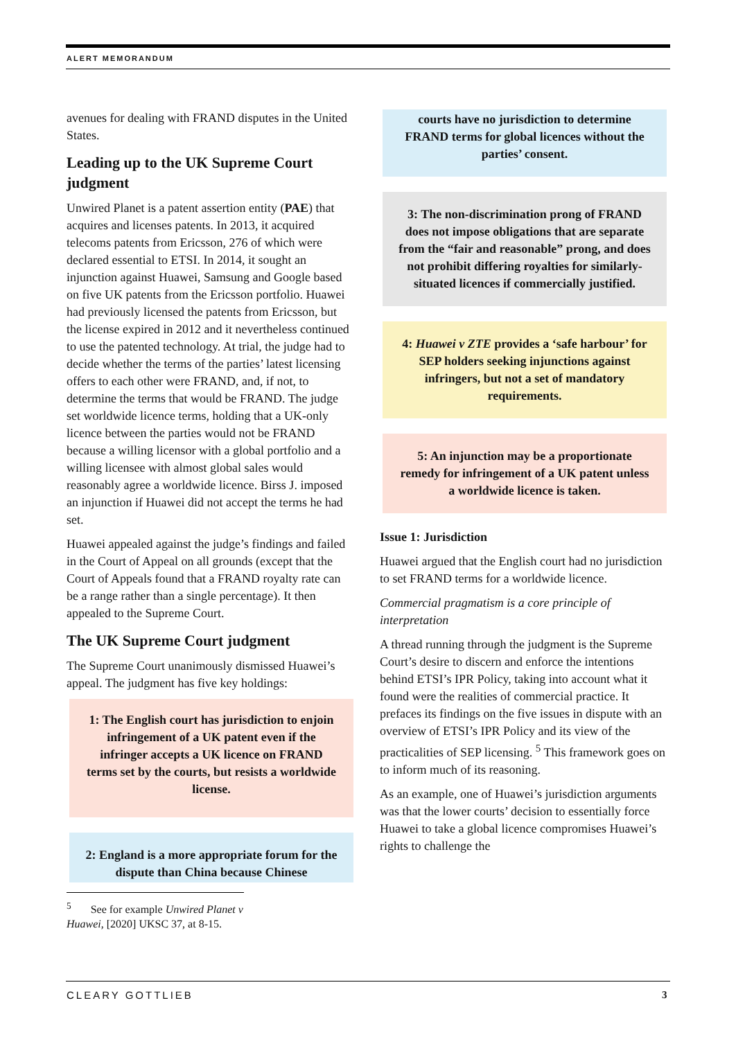ALERT MEMORANDUM
avenues for dealing with FRAND disputes in the United States.
Leading up to the UK Supreme Court judgment
Unwired Planet is a patent assertion entity (PAE) that acquires and licenses patents. In 2013, it acquired telecoms patents from Ericsson, 276 of which were declared essential to ETSI. In 2014, it sought an injunction against Huawei, Samsung and Google based on five UK patents from the Ericsson portfolio. Huawei had previously licensed the patents from Ericsson, but the license expired in 2012 and it nevertheless continued to use the patented technology. At trial, the judge had to decide whether the terms of the parties’ latest licensing offers to each other were FRAND, and, if not, to determine the terms that would be FRAND. The judge set worldwide licence terms, holding that a UK-only licence between the parties would not be FRAND because a willing licensor with a global portfolio and a willing licensee with almost global sales would reasonably agree a worldwide licence. Birss J. imposed an injunction if Huawei did not accept the terms he had set.
Huawei appealed against the judge’s findings and failed in the Court of Appeal on all grounds (except that the Court of Appeals found that a FRAND royalty rate can be a range rather than a single percentage). It then appealed to the Supreme Court.
The UK Supreme Court judgment
The Supreme Court unanimously dismissed Huawei’s appeal. The judgment has five key holdings:
1: The English court has jurisdiction to enjoin infringement of a UK patent even if the infringer accepts a UK licence on FRAND terms set by the courts, but resists a worldwide license.
2: England is a more appropriate forum for the dispute than China because Chinese
<sup>5</sup> See for example Unwired Planet v Huawei, [2020] UKSC 37, at 8-15.
courts have no jurisdiction to determine FRAND terms for global licences without the parties’ consent.
3: The non-discrimination prong of FRAND does not impose obligations that are separate from the “fair and reasonable” prong, and does not prohibit differing royalties for similarly-situated licences if commercially justified.
4: Huawei v ZTE provides a ‘safe harbour’ for SEP holders seeking injunctions against infringers, but not a set of mandatory requirements.
5: An injunction may be a proportionate remedy for infringement of a UK patent unless a worldwide licence is taken.
Issue 1: Jurisdiction
Huawei argued that the English court had no jurisdiction to set FRAND terms for a worldwide licence.
Commercial pragmatism is a core principle of interpretation
A thread running through the judgment is the Supreme Court’s desire to discern and enforce the intentions behind ETSI’s IPR Policy, taking into account what it found were the realities of commercial practice. It prefaces its findings on the five issues in dispute with an overview of ETSI’s IPR Policy and its view of the practicalities of SEP licensing. <sup>5</sup> This framework goes on to inform much of its reasoning.
As an example, one of Huawei’s jurisdiction arguments was that the lower courts’ decision to essentially force Huawei to take a global licence compromises Huawei’s rights to challenge the
CLEARY GOTTLIEB 3